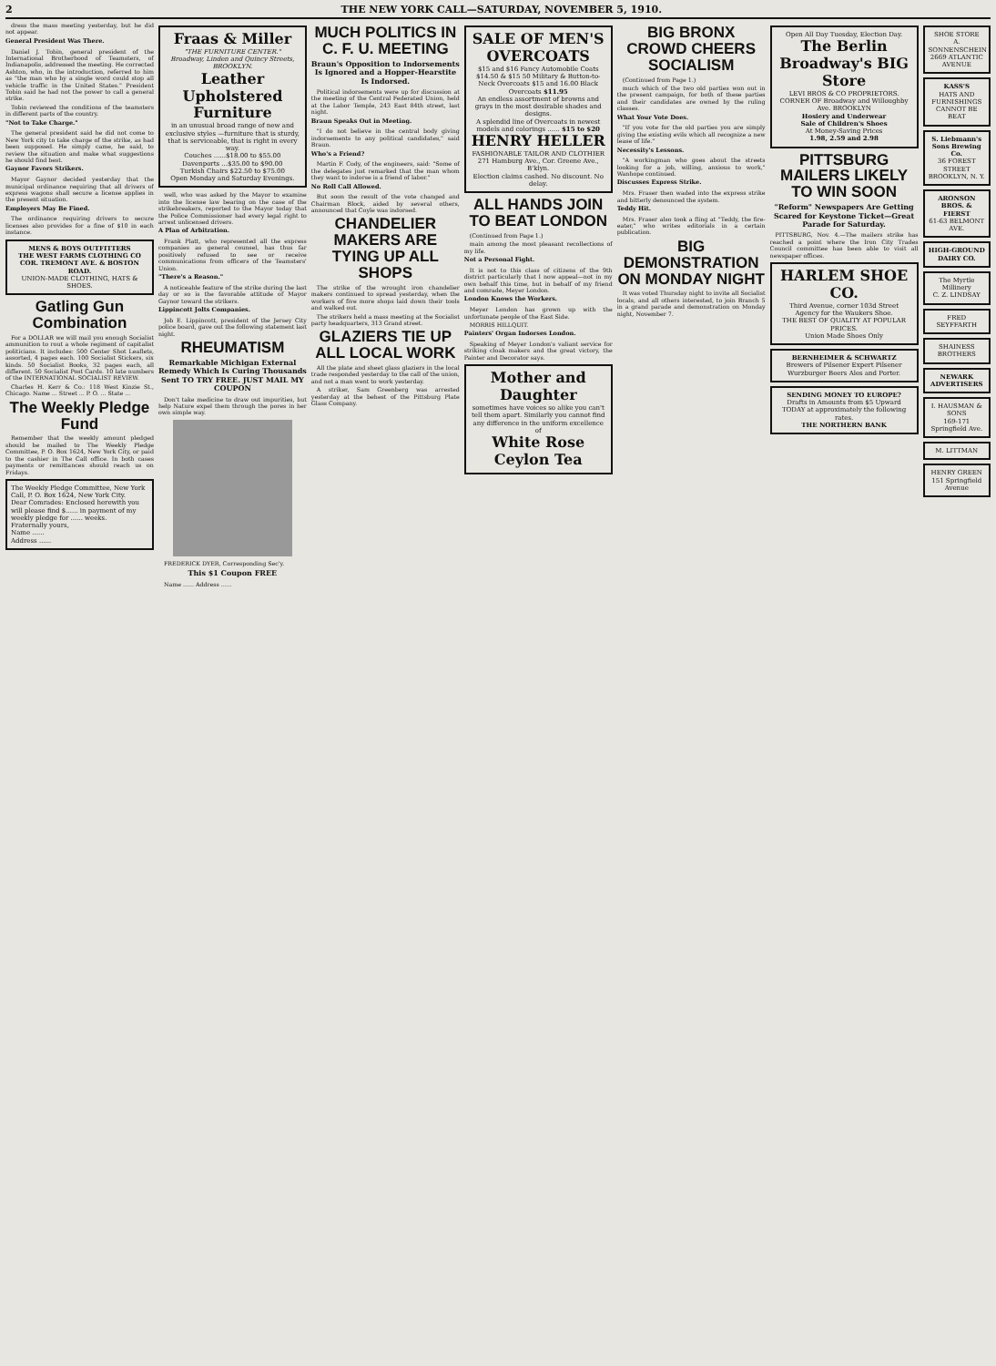2 THE NEW YORK CALL—SATURDAY, NOVEMBER 5, 1910.
dress the mass meeting yesterday, but he did not appear.
General President Was There.
Daniel J. Tobin, general president of the International Brotherhood of Teamsters, of Indianapolis, addressed the meeting. He corrected Ashton, who, in the introduction, referred to him as "the man who by a single word could stop all vehicle traffic in the United States." President Tobin said he had not the power to call a general strike.
Tobin reviewed the conditions of the teamsters in different parts of the country.
"Not to Take Charge."
The general president said he did not come to New York city to take charge of the strike, as had been supposed. He simply came, he said, to review the situation and make what suggestions he should find best.
Gaynor Favors Strikers.
Mayor Gaynor decided yesterday that the municipal ordinance requiring that all drivers of express wagons shall secure a license applies in the present situation.
Employers May Be Fined.
The ordinance requiring drivers to secure licenses also provides for a fine of $10 in each instance.
MENS & BOYS OUTFITTERS
THE WEST FARMS CLOTHING CO
COR. TREMONT AVE. & BOSTON ROAD.
UNION-MADE CLOTHING, HATS & SHOES.
Gatling Gun Combination
For a DOLLAR we will mail you enough Socialist ammunition to rout a whole regiment of capitalist politicians. It includes: 500 Center Shot Leaflets, assorted, 4 pages each. 100 Socialist Stickers, six kinds. 50 Socialist Books, 32 pages each, all different. 50 Socialist Post Cards. 10 late numbers of the INTERNATIONAL SOCIALIST REVIEW.
Charles H. Kerr & Co.: 118 West Kinzie St., Chicago. Name ... Street ... P. O. ... State ...
The Weekly Pledge Fund
Remember that the weekly amount pledged should be mailed to The Weekly Pledge Committee, P. O. Box 1624, New York City, or paid to the cashier in The Call office. In both cases payments or remittances should reach us on Fridays.
The Weekly Pledge Committee, New York Call, P. O. Box 1624, New York City.
Dear Comrades: Enclosed herewith you will please find $...... in payment of my weekly pledge for ...... weeks.
Fraternally yours,
Name ......
Address ......
Fraas & Miller
"THE FURNITURE CENTER."
Broadway, Linden and Quincy Streets, BROOKLYN.
Leather Upholstered Furniture
in an unusual broad range of new and exclusive styles —furniture that is sturdy, that is serviceable, that is right in every way.
Couches ......$18.00 to $55.00
Davenports ...$35.00 to $90.00
Turkish Chairs $22.50 to $75.00
Open Monday and Saturday Evenings.
well, who was asked by the Mayor to examine into the license law bearing on the case of the strikebreakers, reported to the Mayor today that the Police Commissioner had every legal right to arrest unlicensed drivers.
A Plan of Arbitration.
Frank Platt, who represented all the express companies as general counsel, has thus far positively refused to see or receive communications from officers of the Teamsters' Union.
"There's a Reason."
A noticeable feature of the strike during the last day or so is the favorable attitude of Mayor Gaynor toward the strikers.
Lippincott Jolts Companies.
Job E. Lippincott, president of the Jersey City police board, gave out the following statement last night.
RHEUMATISM
Remarkable Michigan External Remedy Which Is Curing Thousands Sent TO TRY FREE. JUST MAIL MY COUPON
Don't take medicine to draw out impurities, but help Nature expel them through the pores in her own simple way.
FREDERICK DYER, Corresponding Sec'y.
This $1 Coupon FREE
Name ...... Address ......
MUCH POLITICS IN C. F. U. MEETING
Braun's Opposition to Indorsements Is Ignored and a Hopper-Hearstite Is Indorsed.
Political indorsements were up for discussion at the meeting of the Central Federated Union, held at the Labor Temple, 243 East 84th street, last night.
Braun Speaks Out in Meeting.
"I do not believe in the central body giving indorsements to any political candidates," said Braun.
Who's a Friend?
Martin F. Cody, of the engineers, said: "Some of the delegates just remarked that the man whom they want to indorse is a friend of labor."
No Roll Call Allowed.
But soon the result of the vote changed and Chairman Block, aided by several others, announced that Coyle was indorsed.
CHANDELIER MAKERS ARE TYING UP ALL SHOPS
The strike of the wrought iron chandelier makers continued to spread yesterday, when the workers of five more shops laid down their tools and walked out.
The strikers held a mass meeting at the Socialist party headquarters, 313 Grand street.
GLAZIERS TIE UP ALL LOCAL WORK
All the plate and sheet glass glaziers in the local trade responded yesterday to the call of the union, and not a man went to work yesterday.
A striker, Sam Greenberg was arrested yesterday at the behest of the Pittsburg Plate Glass Company.
SALE OF MEN'S OVERCOATS
$15 and $16 Fancy Automobile Coats $14.50 & $15 50 Military & Button-to-Neck Overcoats $15 and 16.00 Black Overcoats $11.95
An endless assortment of browns and grays in the most desirable shades and designs.
A splendid line of Overcoats in newest models and colorings ...... $15 to $20
HENRY HELLER
FASHIONABLE TAILOR AND CLOTHIER
271 Hamburg Ave., Cor. Greene Ave., B'klyn.
Election claims cashed. No discount. No delay.
ALL HANDS JOIN TO BEAT LONDON
(Continued from Page 1.)
main among the most pleasant recollections of my life.
Not a Personal Fight.
It is not to this class of citizens of the 9th district particularly that I now appeal—not in my own behalf this time, but in behalf of my friend and comrade, Meyer London.
London Knows the Workers.
Meyer London has grown up with the unfortunate people of the East Side.
MORRIS HILLQUIT.
Painters' Organ Indorses London.
Speaking of Meyer London's valiant service for striking cloak makers and the great victory, the Painter and Decorator says.
Mother and Daughter
sometimes have voices so alike you can't tell them apart. Similarly you cannot find any difference in the uniform excellence of
White Rose Ceylon Tea
BIG BRONX CROWD CHEERS SOCIALISM
(Continued from Page 1.)
much which of the two old parties won out in the present campaign, for both of these parties and their candidates are owned by the ruling classes.
What Your Vote Does.
"If you vote for the old parties you are simply giving the existing evils which all recognize a new lease of life."
Necessity's Lessons.
"A workingman who goes about the streets looking for a job, willing, anxious to work," Wanhope continued.
Discusses Express Strike.
Mrs. Fraser then waded into the express strike and bitterly denounced the system.
Teddy Hit.
Mrs. Fraser also took a fling at "Teddy, the fire-eater," who writes editorials in a certain publication.
BIG DEMONSTRATION ON MONDAY NIGHT
It was voted Thursday night to invite all Socialist locals, and all others interested, to join Branch 5 in a grand parade and demonstration on Monday night, November 7.
Open All Day Tuesday, Election Day.
The Berlin Broadway's BIG Store
LEVI BROS & CO PROPRIETORS. CORNER OF Broadway and Willoughby Ave. BROOKLYN
Hosiery and Underwear
Sale of Children's Shoes
At Money-Saving Prices
1.98, 2.59 and 2.98
PITTSBURG MAILERS LIKELY TO WIN SOON
"Reform" Newspapers Are Getting Scared for Keystone Ticket—Great Parade for Saturday.
PITTSBURG, Nov. 4.—The mailers strike has reached a point where the Iron City Trades Council committee has been able to visit all newspaper offices.
HARLEM SHOE CO.
Third Avenue, corner 103d Street
Agency for the Waukers Shoe.
THE BEST OF QUALITY AT POPULAR PRICES.
Union Made Shoes Only
BERNHEIMER & SCHWARTZ
Brewers of Pilsener Expert Pilsener Wurzburger Beers Ales and Porter.
SENDING MONEY TO EUROPE?
Drafts in Amounts from $5 Upward TODAY at approximately the following rates.
THE NORTHERN BANK
SHOE STORE
A. SONNENSCHEIN
2669 ATLANTIC AVENUE
KASS'S
HATS AND FURNISHINGS CANNOT BE BEAT
S. Liebmann's Sons Brewing Co.
36 FOREST STREET BROOKLYN, N. Y.
ARONSON BROS. & FIERST
61-63 BELMONT AVE.
HIGH-GROUND DAIRY CO.
The Myrtle Millinery
C. Z. LINDSAY
FRED SEYFFARTH
SHAINESS BROTHERS
NEWARK ADVERTISERS
I. HAUSMAN & SONS
169-171 Springfield Ave.
M. LITTMAN
HENRY GREEN
151 Springfield Avenue